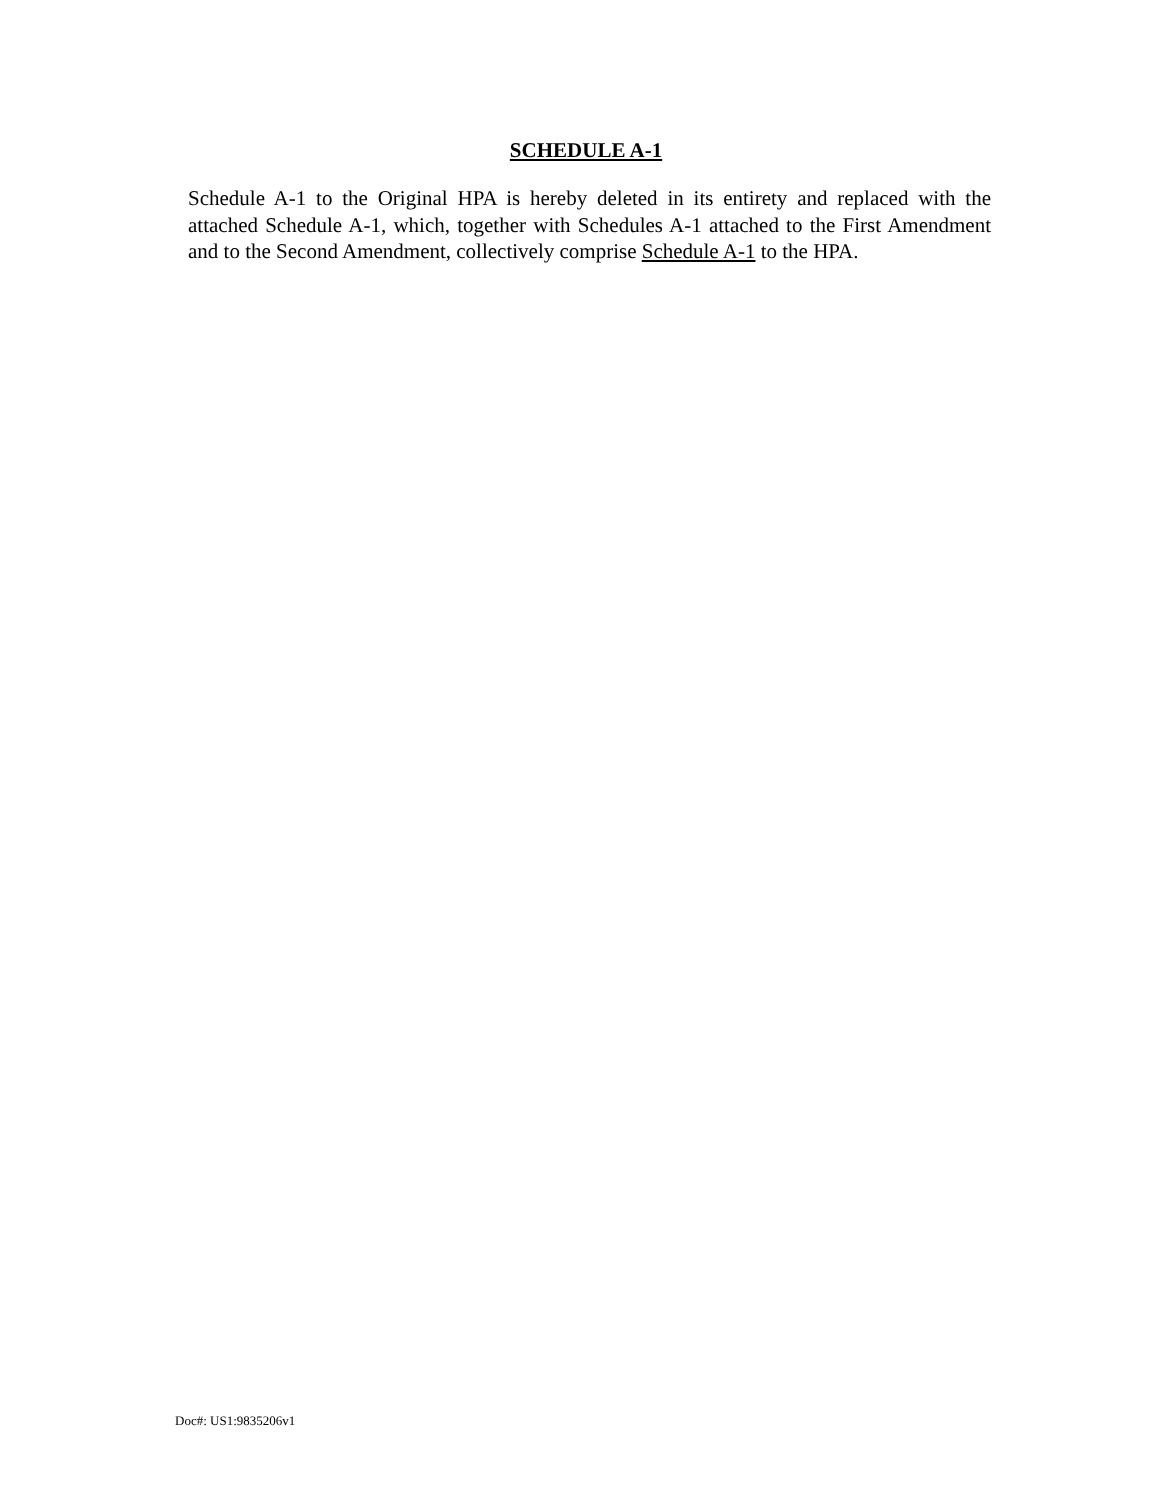SCHEDULE A-1
Schedule A-1 to the Original HPA is hereby deleted in its entirety and replaced with the attached Schedule A-1, which, together with Schedules A-1 attached to the First Amendment and to the Second Amendment, collectively comprise Schedule A-1 to the HPA.
Doc#: US1:9835206v1